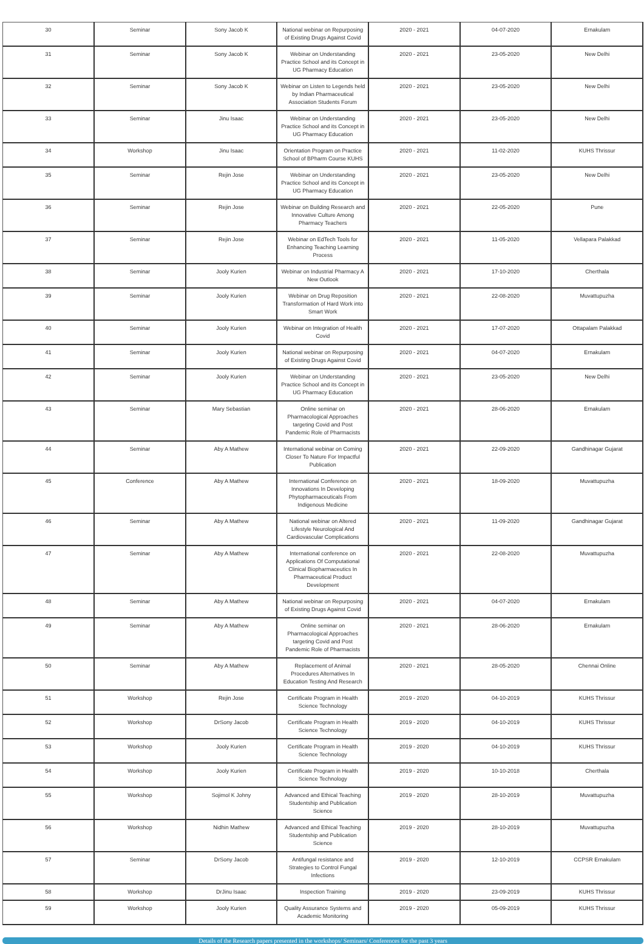| 30 | Seminar | Sony Jacob K | National webinar on Repurposing of Existing Drugs Against Covid | 2020 - 2021 | 04-07-2020 | Ernakulam |
| 31 | Seminar | Sony Jacob K | Webinar on Understanding Practice School and its Concept in UG Pharmacy Education | 2020 - 2021 | 23-05-2020 | New Delhi |
| 32 | Seminar | Sony Jacob K | Webinar on Listen to Legends held by Indian Pharmaceutical Association Students Forum | 2020 - 2021 | 23-05-2020 | New Delhi |
| 33 | Seminar | Jinu Isaac | Webinar on Understanding Practice School and its Concept in UG Pharmacy Education | 2020 - 2021 | 23-05-2020 | New Delhi |
| 34 | Workshop | Jinu Isaac | Orientation Program on Practice School of BPharm Course KUHS | 2020 - 2021 | 11-02-2020 | KUHS Thrissur |
| 35 | Seminar | Rejin Jose | Webinar on Understanding Practice School and its Concept in UG Pharmacy Education | 2020 - 2021 | 23-05-2020 | New Delhi |
| 36 | Seminar | Rejin Jose | Webinar on Building Research and Innovative Culture Among Pharmacy Teachers | 2020 - 2021 | 22-05-2020 | Pune |
| 37 | Seminar | Rejin Jose | Webinar on EdTech Tools for Enhancing Teaching Learning Process | 2020 - 2021 | 11-05-2020 | Vellapara Palakkad |
| 38 | Seminar | Jooly Kurien | Webinar on Industrial Pharmacy A New Outlook | 2020 - 2021 | 17-10-2020 | Cherthala |
| 39 | Seminar | Jooly Kurien | Webinar on Drug Reposition Transformation of Hard Work into Smart Work | 2020 - 2021 | 22-08-2020 | Muvattupuzha |
| 40 | Seminar | Jooly Kurien | Webinar on Integration of Health Covid | 2020 - 2021 | 17-07-2020 | Ottapalam Palakkad |
| 41 | Seminar | Jooly Kurien | National webinar on Repurposing of Existing Drugs Against Covid | 2020 - 2021 | 04-07-2020 | Ernakulam |
| 42 | Seminar | Jooly Kurien | Webinar on Understanding Practice School and its Concept in UG Pharmacy Education | 2020 - 2021 | 23-05-2020 | New Delhi |
| 43 | Seminar | Mary Sebastian | Online seminar on Pharmacological Approaches targeting Covid and Post Pandemic Role of Pharmacists | 2020 - 2021 | 28-06-2020 | Ernakulam |
| 44 | Seminar | Aby A Mathew | International webinar on Coming Closer To Nature For Impactful Publication | 2020 - 2021 | 22-09-2020 | Gandhinagar Gujarat |
| 45 | Conference | Aby A Mathew | International Conference on Innovations In Developing Phytopharmaceuticals From Indigenous Medicine | 2020 - 2021 | 18-09-2020 | Muvattupuzha |
| 46 | Seminar | Aby A Mathew | National webinar on Altered Lifestyle Neurological And Cardiovascular Complications | 2020 - 2021 | 11-09-2020 | Gandhinagar Gujarat |
| 47 | Seminar | Aby A Mathew | International conference on Applications Of Computational Clinical Biopharmaceutics In Pharmaceutical Product Development | 2020 - 2021 | 22-08-2020 | Muvattupuzha |
| 48 | Seminar | Aby A Mathew | National webinar on Repurposing of Existing Drugs Against Covid | 2020 - 2021 | 04-07-2020 | Ernakulam |
| 49 | Seminar | Aby A Mathew | Online seminar on Pharmacological Approaches targeting Covid and Post Pandemic Role of Pharmacists | 2020 - 2021 | 28-06-2020 | Ernakulam |
| 50 | Seminar | Aby A Mathew | Replacement of Animal Procedures Alternatives In Education Testing And Research | 2020 - 2021 | 28-05-2020 | Chennai Online |
| 51 | Workshop | Rejin Jose | Certificate Program in Health Science Technology | 2019 - 2020 | 04-10-2019 | KUHS Thrissur |
| 52 | Workshop | DrSony Jacob | Certificate Program in Health Science Technology | 2019 - 2020 | 04-10-2019 | KUHS Thrissur |
| 53 | Workshop | Jooly Kurien | Certificate Program in Health Science Technology | 2019 - 2020 | 04-10-2019 | KUHS Thrissur |
| 54 | Workshop | Jooly Kurien | Certificate Program in Health Science Technology | 2019 - 2020 | 10-10-2018 | Cherthala |
| 55 | Workshop | Sojimol K Johny | Advanced and Ethical Teaching Studentship and Publication Science | 2019 - 2020 | 28-10-2019 | Muvattupuzha |
| 56 | Workshop | Nidhin Mathew | Advanced and Ethical Teaching Studentship and Publication Science | 2019 - 2020 | 28-10-2019 | Muvattupuzha |
| 57 | Seminar | DrSony Jacob | Antifungal resistance and Strategies to Control Fungal Infections | 2019 - 2020 | 12-10-2019 | CCPSR Ernakulam |
| 58 | Workshop | DrJinu Isaac | Inspection Training | 2019 - 2020 | 23-09-2019 | KUHS Thrissur |
| 59 | Workshop | Jooly Kurien | Quality Assurance Systems and Academic Monitoring | 2019 - 2020 | 05-09-2019 | KUHS Thrissur |
Details of the Research papers presented in the workshops/ Seminars/ Conferences for the past 3 years